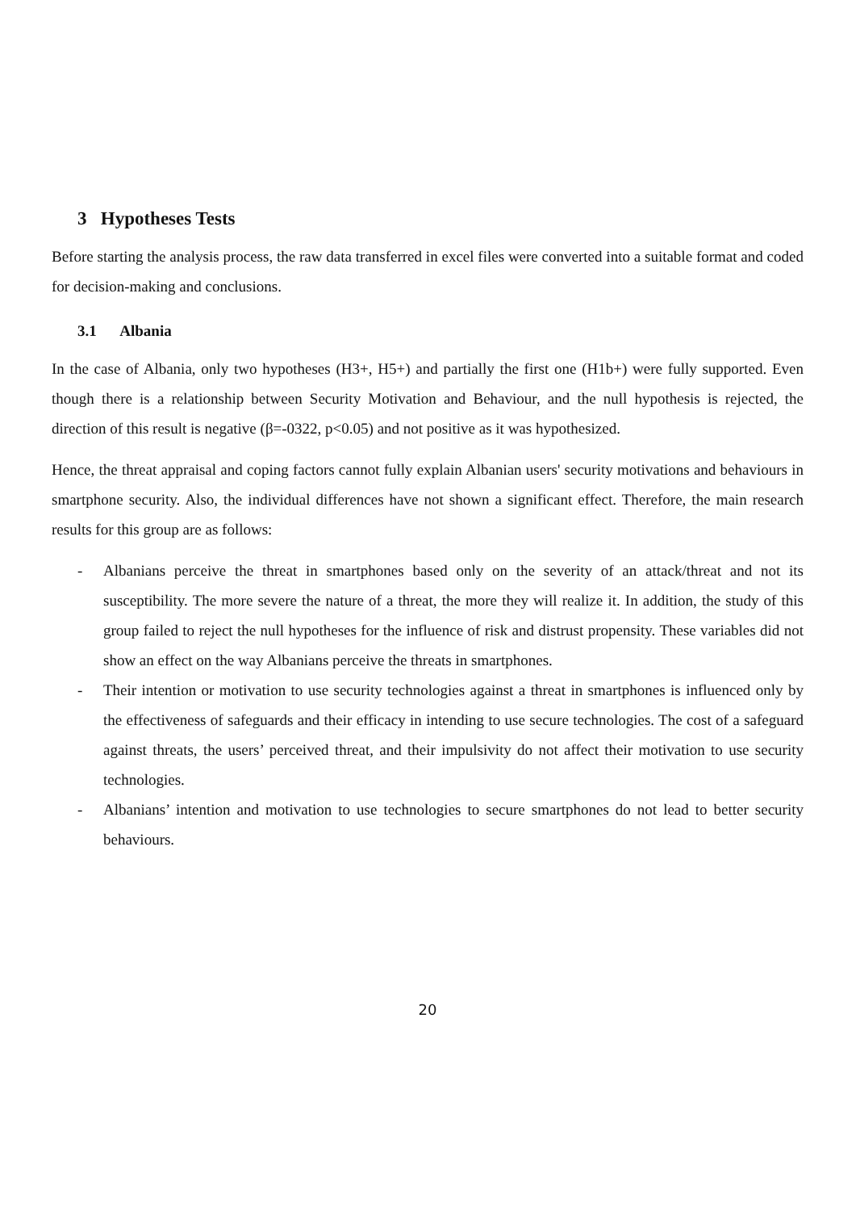3 Hypotheses Tests
Before starting the analysis process, the raw data transferred in excel files were converted into a suitable format and coded for decision-making and conclusions.
3.1 Albania
In the case of Albania, only two hypotheses (H3+, H5+) and partially the first one (H1b+) were fully supported. Even though there is a relationship between Security Motivation and Behaviour, and the null hypothesis is rejected, the direction of this result is negative (β=-0322, p<0.05) and not positive as it was hypothesized.
Hence, the threat appraisal and coping factors cannot fully explain Albanian users' security motivations and behaviours in smartphone security. Also, the individual differences have not shown a significant effect. Therefore, the main research results for this group are as follows:
- Albanians perceive the threat in smartphones based only on the severity of an attack/threat and not its susceptibility. The more severe the nature of a threat, the more they will realize it. In addition, the study of this group failed to reject the null hypotheses for the influence of risk and distrust propensity. These variables did not show an effect on the way Albanians perceive the threats in smartphones.
- Their intention or motivation to use security technologies against a threat in smartphones is influenced only by the effectiveness of safeguards and their efficacy in intending to use secure technologies. The cost of a safeguard against threats, the users’ perceived threat, and their impulsivity do not affect their motivation to use security technologies.
- Albanians’ intention and motivation to use technologies to secure smartphones do not lead to better security behaviours.
20